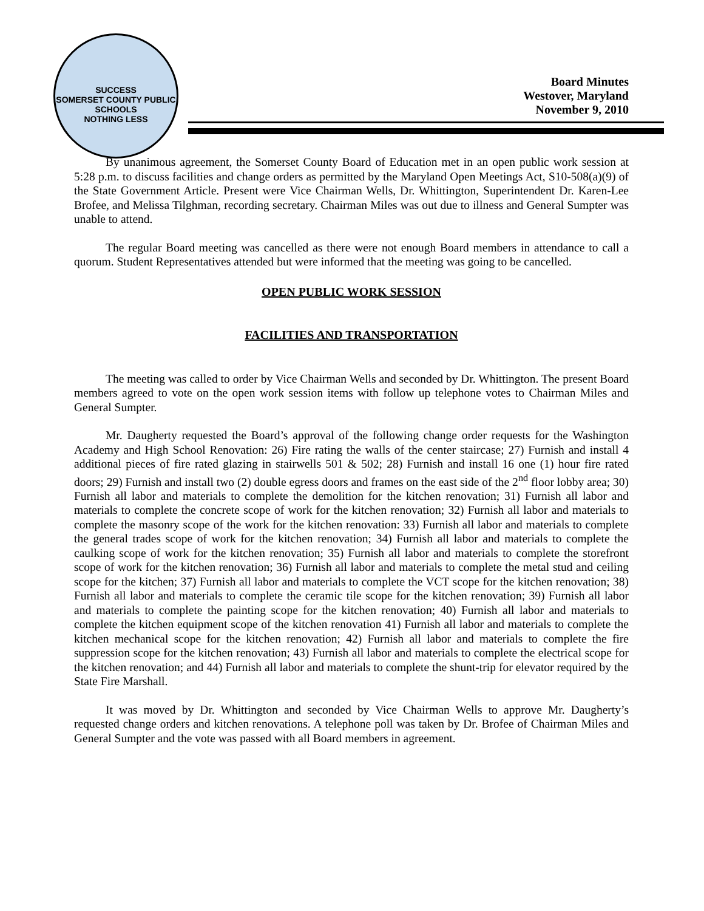SUCCESS
SOMERSET COUNTY PUBLIC SCHOOLS
NOTHING LESS
Board Minutes
Westover, Maryland
November 9, 2010
By unanimous agreement, the Somerset County Board of Education met in an open public work session at 5:28 p.m. to discuss facilities and change orders as permitted by the Maryland Open Meetings Act, S10-508(a)(9) of the State Government Article. Present were Vice Chairman Wells, Dr. Whittington, Superintendent Dr. Karen-Lee Brofee, and Melissa Tilghman, recording secretary. Chairman Miles was out due to illness and General Sumpter was unable to attend.
The regular Board meeting was cancelled as there were not enough Board members in attendance to call a quorum. Student Representatives attended but were informed that the meeting was going to be cancelled.
OPEN PUBLIC WORK SESSION
FACILITIES AND TRANSPORTATION
The meeting was called to order by Vice Chairman Wells and seconded by Dr. Whittington. The present Board members agreed to vote on the open work session items with follow up telephone votes to Chairman Miles and General Sumpter.
Mr. Daugherty requested the Board’s approval of the following change order requests for the Washington Academy and High School Renovation: 26) Fire rating the walls of the center staircase; 27) Furnish and install 4 additional pieces of fire rated glazing in stairwells 501 & 502; 28) Furnish and install 16 one (1) hour fire rated doors; 29) Furnish and install two (2) double egress doors and frames on the east side of the 2<sup>nd</sup> floor lobby area; 30) Furnish all labor and materials to complete the demolition for the kitchen renovation; 31) Furnish all labor and materials to complete the concrete scope of work for the kitchen renovation; 32) Furnish all labor and materials to complete the masonry scope of the work for the kitchen renovation: 33) Furnish all labor and materials to complete the general trades scope of work for the kitchen renovation; 34) Furnish all labor and materials to complete the caulking scope of work for the kitchen renovation; 35) Furnish all labor and materials to complete the storefront scope of work for the kitchen renovation; 36) Furnish all labor and materials to complete the metal stud and ceiling scope for the kitchen; 37) Furnish all labor and materials to complete the VCT scope for the kitchen renovation; 38) Furnish all labor and materials to complete the ceramic tile scope for the kitchen renovation; 39) Furnish all labor and materials to complete the painting scope for the kitchen renovation; 40) Furnish all labor and materials to complete the kitchen equipment scope of the kitchen renovation 41) Furnish all labor and materials to complete the kitchen mechanical scope for the kitchen renovation; 42) Furnish all labor and materials to complete the fire suppression scope for the kitchen renovation; 43) Furnish all labor and materials to complete the electrical scope for the kitchen renovation; and 44) Furnish all labor and materials to complete the shunt-trip for elevator required by the State Fire Marshall.
It was moved by Dr. Whittington and seconded by Vice Chairman Wells to approve Mr. Daugherty’s requested change orders and kitchen renovations. A telephone poll was taken by Dr. Brofee of Chairman Miles and General Sumpter and the vote was passed with all Board members in agreement.